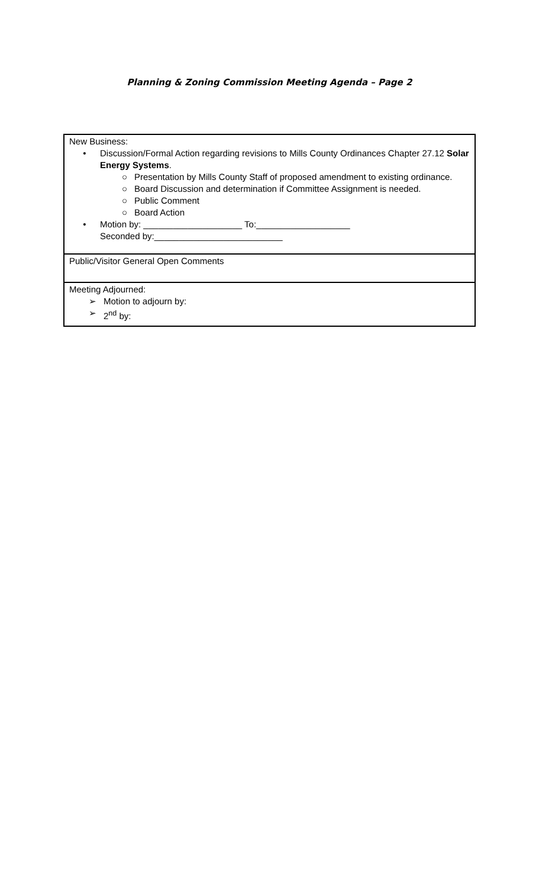Planning & Zoning Commission Meeting Agenda – Page 2
| New Business: • Discussion/Formal Action regarding revisions to Mills County Ordinances Chapter 27.12 Solar Energy Systems . ○ Presentation by Mills County Staff of proposed amendment to existing ordinance. ○ Board Discussion and determination if Committee Assignment is needed. ○ Public Comment ○ Board Action • Motion by: ____________________ To:___________________ Seconded by:__________________________ |
| Public/Visitor General Open Comments |
| Meeting Adjourned: ➢ Motion to adjourn by: ➢ 2<sup>nd</sup> by: |